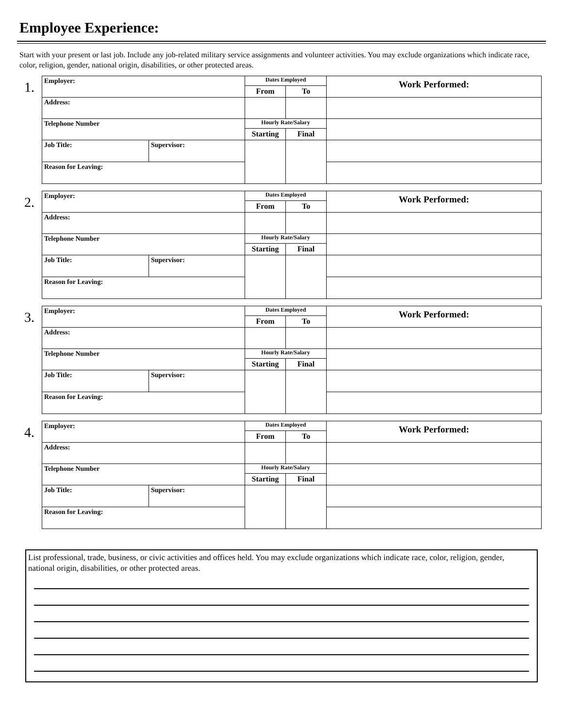Employee Experience:
Start with your present or last job. Include any job-related military service assignments and volunteer activities. You may exclude organizations which indicate race, color, religion, gender, national origin, disabilities, or other protected areas.
1.
| Employer: | | Dates Employed | | Work Performed: |
| | | From | To | |
| Address: | | | | |
| Telephone Number | | Hourly Rate/Salary | | |
| | | Starting | Final | |
| Job Title: | Supervisor: | | | |
| Reason for Leaving: | | | | |
2.
| Employer: | | Dates Employed | | Work Performed: |
| | | From | To | |
| Address: | | | | |
| Telephone Number | | Hourly Rate/Salary | | |
| | | Starting | Final | |
| Job Title: | Supervisor: | | | |
| Reason for Leaving: | | | | |
3.
| Employer: | | Dates Employed | | Work Performed: |
| | | From | To | |
| Address: | | | | |
| Telephone Number | | Hourly Rate/Salary | | |
| | | Starting | Final | |
| Job Title: | Supervisor: | | | |
| Reason for Leaving: | | | | |
4.
| Employer: | | Dates Employed | | Work Performed: |
| | | From | To | |
| Address: | | | | |
| Telephone Number | | Hourly Rate/Salary | | |
| | | Starting | Final | |
| Job Title: | Supervisor: | | | |
| Reason for Leaving: | | | | |
List professional, trade, business, or civic activities and offices held. You may exclude organizations which indicate race, color, religion, gender, national origin, disabilities, or other protected areas.